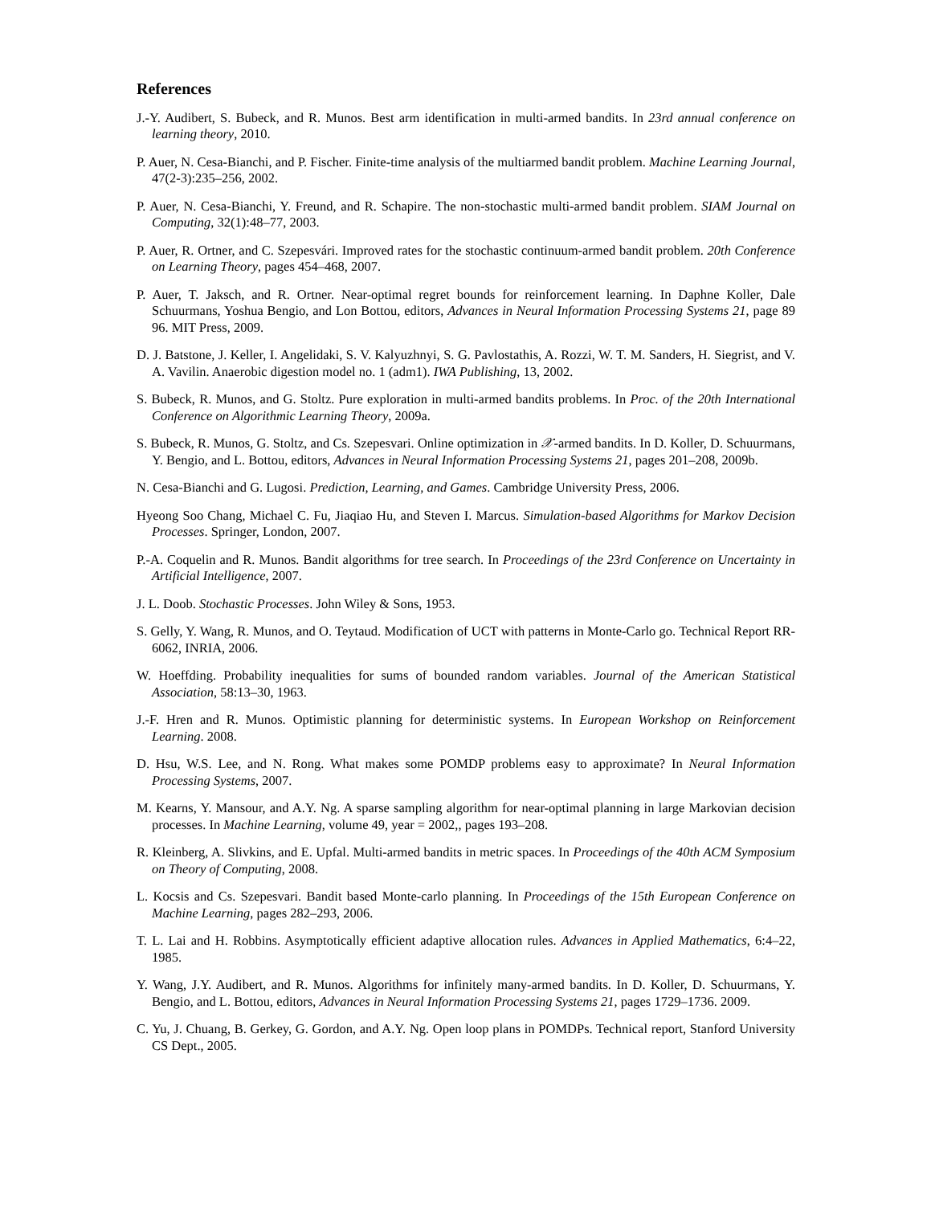References
J.-Y. Audibert, S. Bubeck, and R. Munos. Best arm identification in multi-armed bandits. In 23rd annual conference on learning theory, 2010.
P. Auer, N. Cesa-Bianchi, and P. Fischer. Finite-time analysis of the multiarmed bandit problem. Machine Learning Journal, 47(2-3):235–256, 2002.
P. Auer, N. Cesa-Bianchi, Y. Freund, and R. Schapire. The non-stochastic multi-armed bandit problem. SIAM Journal on Computing, 32(1):48–77, 2003.
P. Auer, R. Ortner, and C. Szepesvári. Improved rates for the stochastic continuum-armed bandit problem. 20th Conference on Learning Theory, pages 454–468, 2007.
P. Auer, T. Jaksch, and R. Ortner. Near-optimal regret bounds for reinforcement learning. In Daphne Koller, Dale Schuurmans, Yoshua Bengio, and Lon Bottou, editors, Advances in Neural Information Processing Systems 21, page 89 96. MIT Press, 2009.
D. J. Batstone, J. Keller, I. Angelidaki, S. V. Kalyuzhnyi, S. G. Pavlostathis, A. Rozzi, W. T. M. Sanders, H. Siegrist, and V. A. Vavilin. Anaerobic digestion model no. 1 (adm1). IWA Publishing, 13, 2002.
S. Bubeck, R. Munos, and G. Stoltz. Pure exploration in multi-armed bandits problems. In Proc. of the 20th International Conference on Algorithmic Learning Theory, 2009a.
S. Bubeck, R. Munos, G. Stoltz, and Cs. Szepesvari. Online optimization in 𝒳-armed bandits. In D. Koller, D. Schuurmans, Y. Bengio, and L. Bottou, editors, Advances in Neural Information Processing Systems 21, pages 201–208, 2009b.
N. Cesa-Bianchi and G. Lugosi. Prediction, Learning, and Games. Cambridge University Press, 2006.
Hyeong Soo Chang, Michael C. Fu, Jiaqiao Hu, and Steven I. Marcus. Simulation-based Algorithms for Markov Decision Processes. Springer, London, 2007.
P.-A. Coquelin and R. Munos. Bandit algorithms for tree search. In Proceedings of the 23rd Conference on Uncertainty in Artificial Intelligence, 2007.
J. L. Doob. Stochastic Processes. John Wiley & Sons, 1953.
S. Gelly, Y. Wang, R. Munos, and O. Teytaud. Modification of UCT with patterns in Monte-Carlo go. Technical Report RR-6062, INRIA, 2006.
W. Hoeffding. Probability inequalities for sums of bounded random variables. Journal of the American Statistical Association, 58:13–30, 1963.
J.-F. Hren and R. Munos. Optimistic planning for deterministic systems. In European Workshop on Reinforcement Learning. 2008.
D. Hsu, W.S. Lee, and N. Rong. What makes some POMDP problems easy to approximate? In Neural Information Processing Systems, 2007.
M. Kearns, Y. Mansour, and A.Y. Ng. A sparse sampling algorithm for near-optimal planning in large Markovian decision processes. In Machine Learning, volume 49, year = 2002,, pages 193–208.
R. Kleinberg, A. Slivkins, and E. Upfal. Multi-armed bandits in metric spaces. In Proceedings of the 40th ACM Symposium on Theory of Computing, 2008.
L. Kocsis and Cs. Szepesvari. Bandit based Monte-carlo planning. In Proceedings of the 15th European Conference on Machine Learning, pages 282–293, 2006.
T. L. Lai and H. Robbins. Asymptotically efficient adaptive allocation rules. Advances in Applied Mathematics, 6:4–22, 1985.
Y. Wang, J.Y. Audibert, and R. Munos. Algorithms for infinitely many-armed bandits. In D. Koller, D. Schuurmans, Y. Bengio, and L. Bottou, editors, Advances in Neural Information Processing Systems 21, pages 1729–1736. 2009.
C. Yu, J. Chuang, B. Gerkey, G. Gordon, and A.Y. Ng. Open loop plans in POMDPs. Technical report, Stanford University CS Dept., 2005.